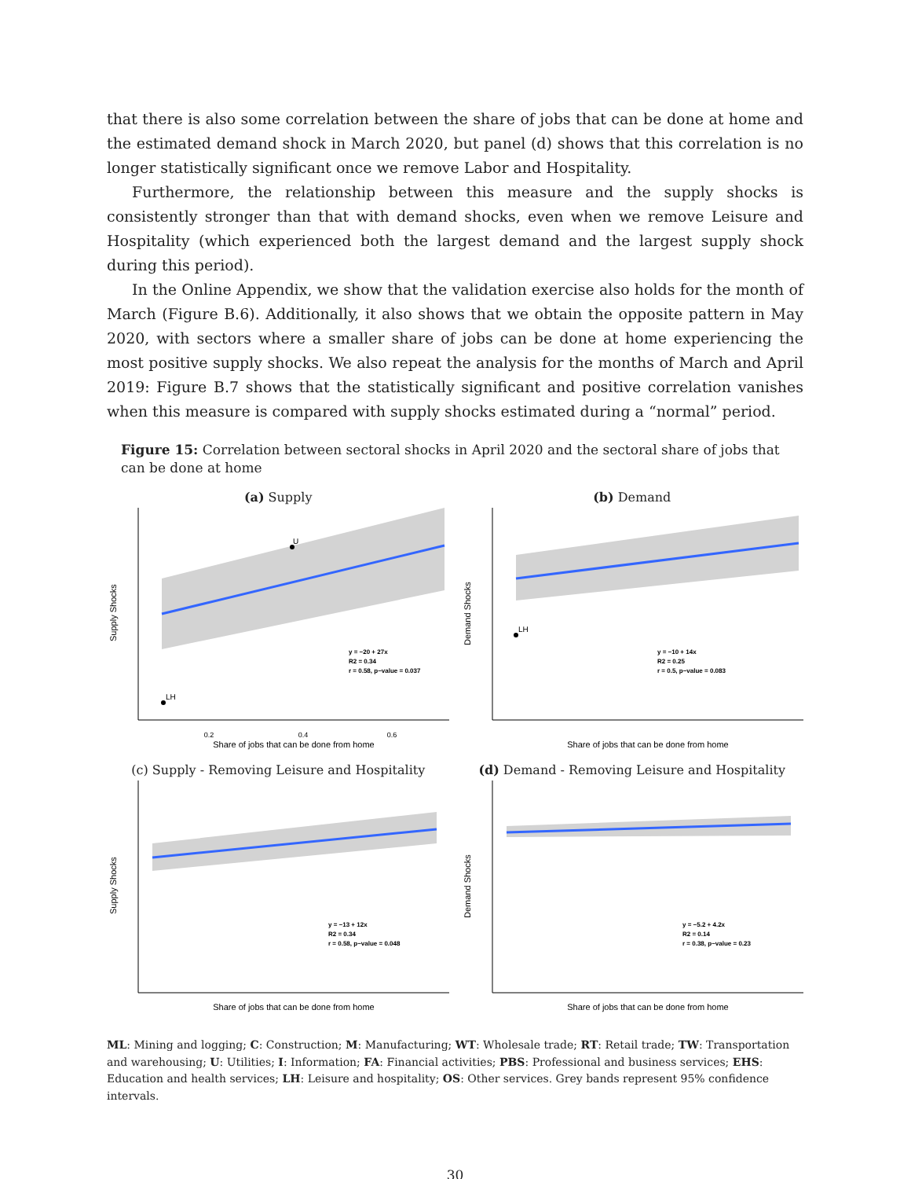that there is also some correlation between the share of jobs that can be done at home and the estimated demand shock in March 2020, but panel (d) shows that this correlation is no longer statistically significant once we remove Labor and Hospitality.
Furthermore, the relationship between this measure and the supply shocks is consistently stronger than that with demand shocks, even when we remove Leisure and Hospitality (which experienced both the largest demand and the largest supply shock during this period).
In the Online Appendix, we show that the validation exercise also holds for the month of March (Figure B.6). Additionally, it also shows that we obtain the opposite pattern in May 2020, with sectors where a smaller share of jobs can be done at home experiencing the most positive supply shocks. We also repeat the analysis for the months of March and April 2019: Figure B.7 shows that the statistically significant and positive correlation vanishes when this measure is compared with supply shocks estimated during a “normal” period.
Figure 15: Correlation between sectoral shocks in April 2020 and the sectoral share of jobs that can be done at home
(a) Supply
Supply Shocks
LH
U
y = −20 + 27x
R2 = 0.34
r = 0.58, p−value = 0.037
0.2
0.4
0.6
Share of jobs that can be done from home
(b) Demand
Demand Shocks
LH
y = −10 + 14x
R2 = 0.25
r = 0.5, p−value = 0.083
Share of jobs that can be done from home
(c) Supply - Removing Leisure and Hospitality
Supply Shocks
y = −13 + 12x
R2 = 0.34
r = 0.58, p−value = 0.048
Share of jobs that can be done from home
(d) Demand - Removing Leisure and Hospitality
Demand Shocks
y = −5.2 + 4.2x
R2 = 0.14
r = 0.38, p−value = 0.23
Share of jobs that can be done from home
ML: Mining and logging; C: Construction; M: Manufacturing; WT: Wholesale trade; RT: Retail trade; TW: Transportation and warehousing; U: Utilities; I: Information; FA: Financial activities; PBS: Professional and business services; EHS: Education and health services; LH: Leisure and hospitality; OS: Other services. Grey bands represent 95% confidence intervals.
30